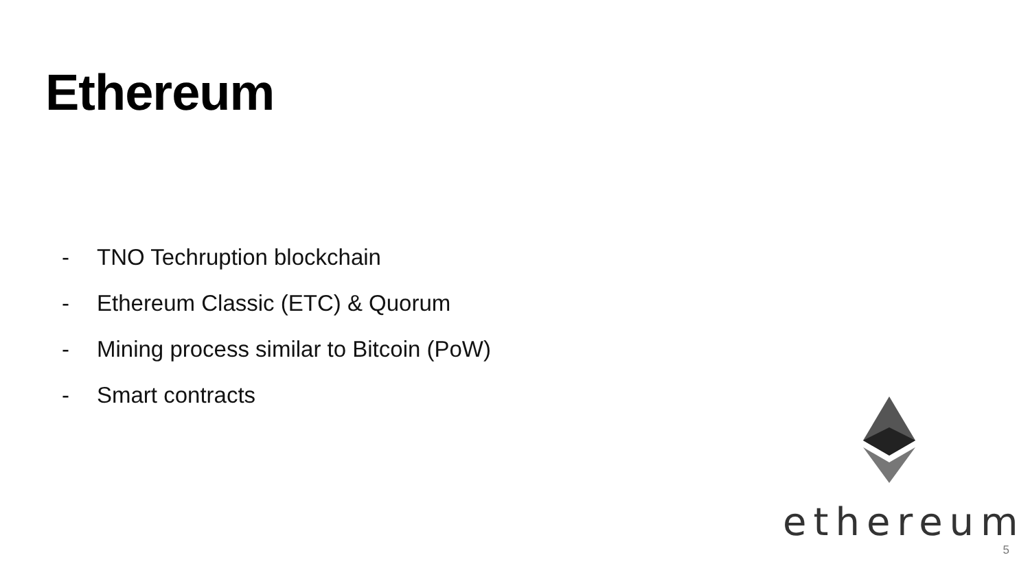Ethereum
- TNO Techruption blockchain
- Ethereum Classic (ETC) & Quorum
- Mining process similar to Bitcoin (PoW)
- Smart contracts
ethereum
5